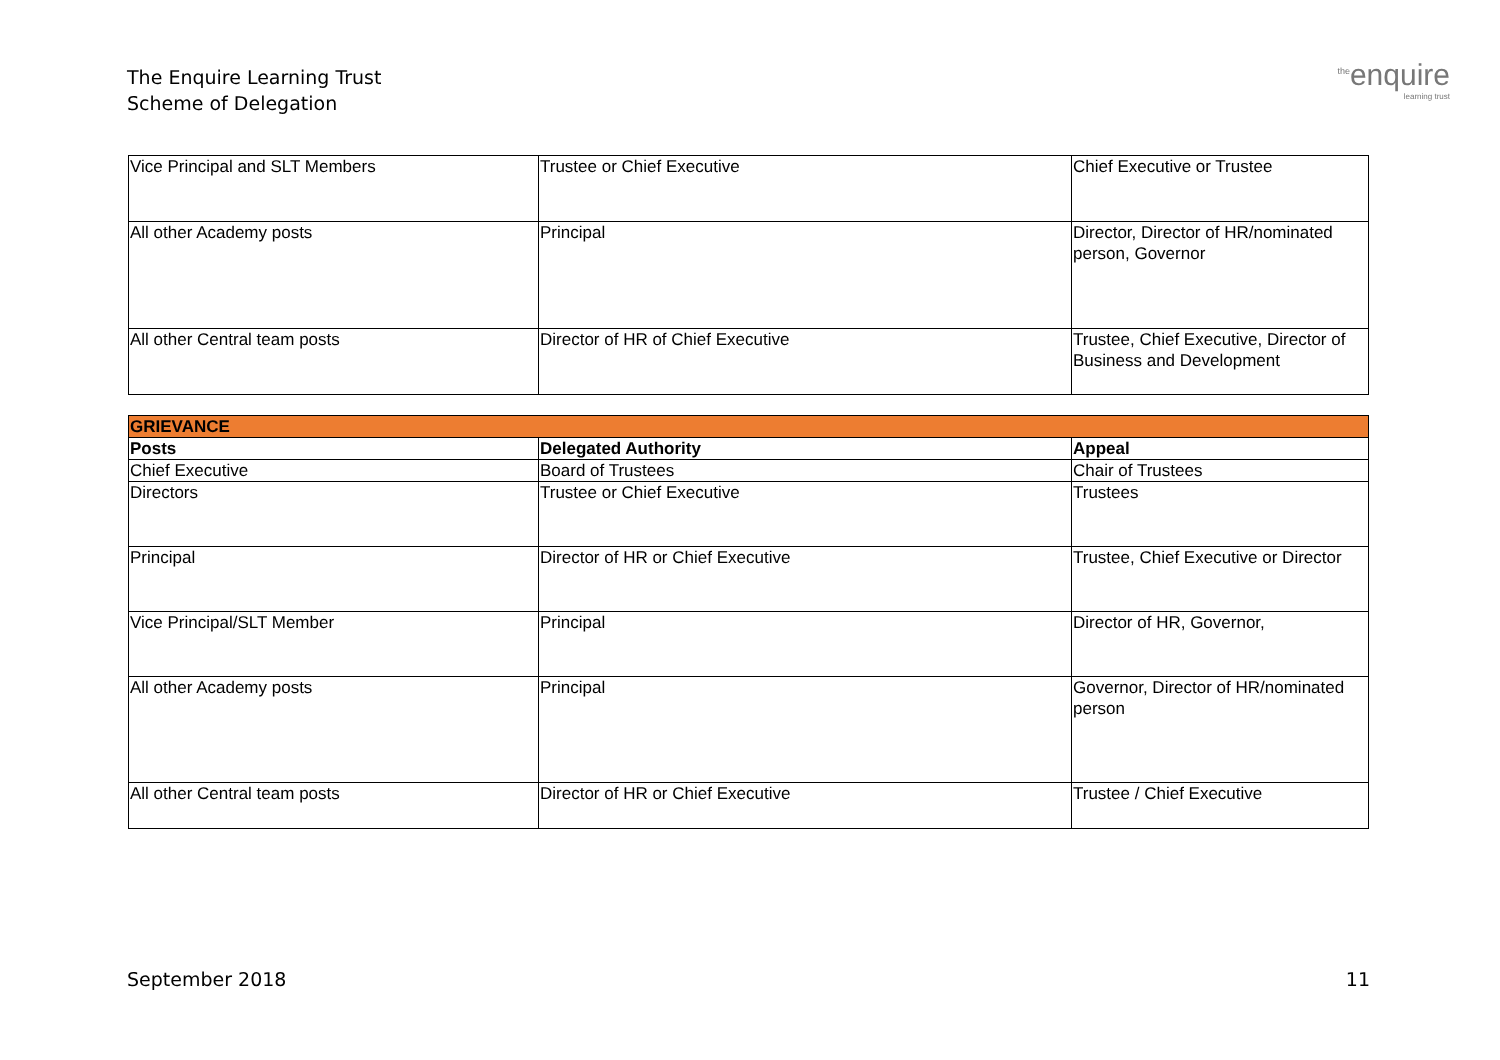The Enquire Learning Trust
Scheme of Delegation
<sup>the</sup>enquire
learning trust
| Vice Principal and SLT Members | Trustee or Chief Executive | Chief Executive or Trustee |
| All other Academy posts | Principal | Director, Director of HR/nominated person, Governor |
| All other Central team posts | Director of HR of Chief Executive | Trustee, Chief Executive, Director of Business and Development |
| GRIEVANCE | | |
| Posts | Delegated Authority | Appeal |
| Chief Executive | Board of Trustees | Chair of Trustees |
| Directors | Trustee or Chief Executive | Trustees |
| Principal | Director of HR or Chief Executive | Trustee, Chief Executive or Director |
| Vice Principal/SLT Member | Principal | Director of HR, Governor, |
| All other Academy posts | Principal | Governor, Director of HR/nominated person |
| All other Central team posts | Director of HR or Chief Executive | Trustee / Chief Executive |
September 2018 11